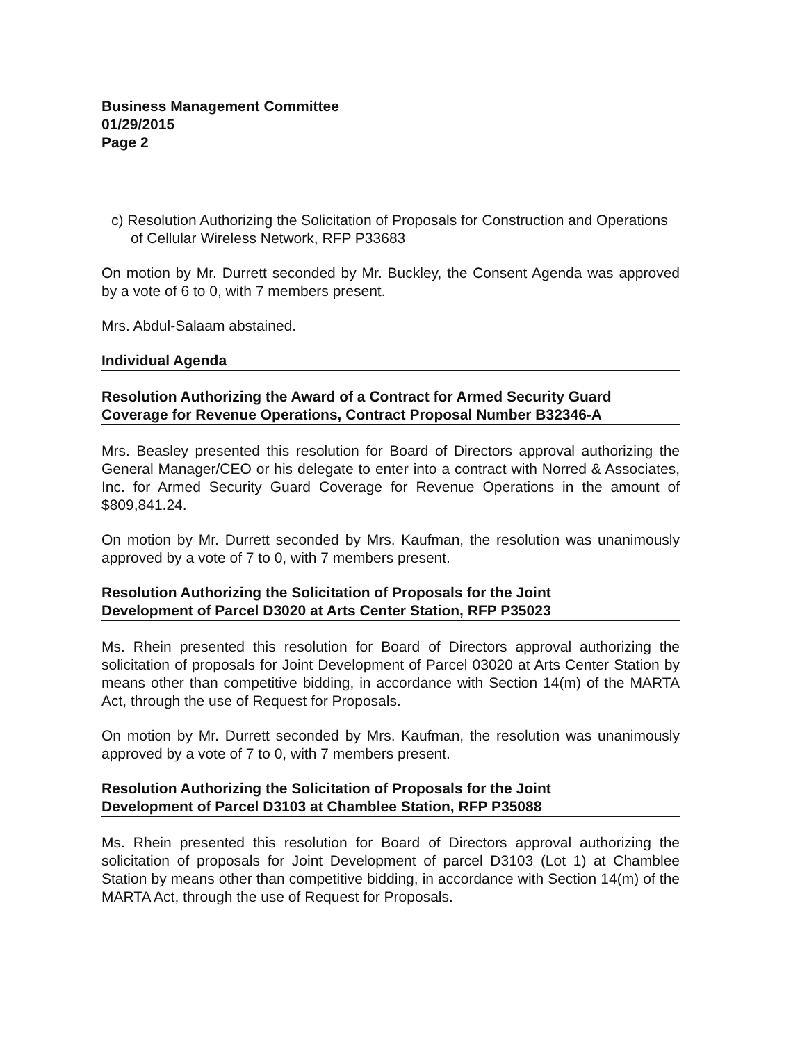Business Management Committee
01/29/2015
Page 2
c) Resolution Authorizing the Solicitation of Proposals for Construction and Operations of Cellular Wireless Network, RFP P33683
On motion by Mr. Durrett seconded by Mr. Buckley, the Consent Agenda was approved by a vote of 6 to 0, with 7 members present.
Mrs. Abdul-Salaam abstained.
Individual Agenda
Resolution Authorizing the Award of a Contract for Armed Security Guard
Coverage for Revenue Operations, Contract Proposal Number B32346-A
Mrs. Beasley presented this resolution for Board of Directors approval authorizing the General Manager/CEO or his delegate to enter into a contract with Norred & Associates, Inc. for Armed Security Guard Coverage for Revenue Operations in the amount of $809,841.24.
On motion by Mr. Durrett seconded by Mrs. Kaufman, the resolution was unanimously approved by a vote of 7 to 0, with 7 members present.
Resolution Authorizing the Solicitation of Proposals for the Joint
Development of Parcel D3020 at Arts Center Station, RFP P35023
Ms. Rhein presented this resolution for Board of Directors approval authorizing the solicitation of proposals for Joint Development of Parcel 03020 at Arts Center Station by means other than competitive bidding, in accordance with Section 14(m) of the MARTA Act, through the use of Request for Proposals.
On motion by Mr. Durrett seconded by Mrs. Kaufman, the resolution was unanimously approved by a vote of 7 to 0, with 7 members present.
Resolution Authorizing the Solicitation of Proposals for the Joint
Development of Parcel D3103 at Chamblee Station, RFP P35088
Ms. Rhein presented this resolution for Board of Directors approval authorizing the solicitation of proposals for Joint Development of parcel D3103 (Lot 1) at Chamblee Station by means other than competitive bidding, in accordance with Section 14(m) of the MARTA Act, through the use of Request for Proposals.